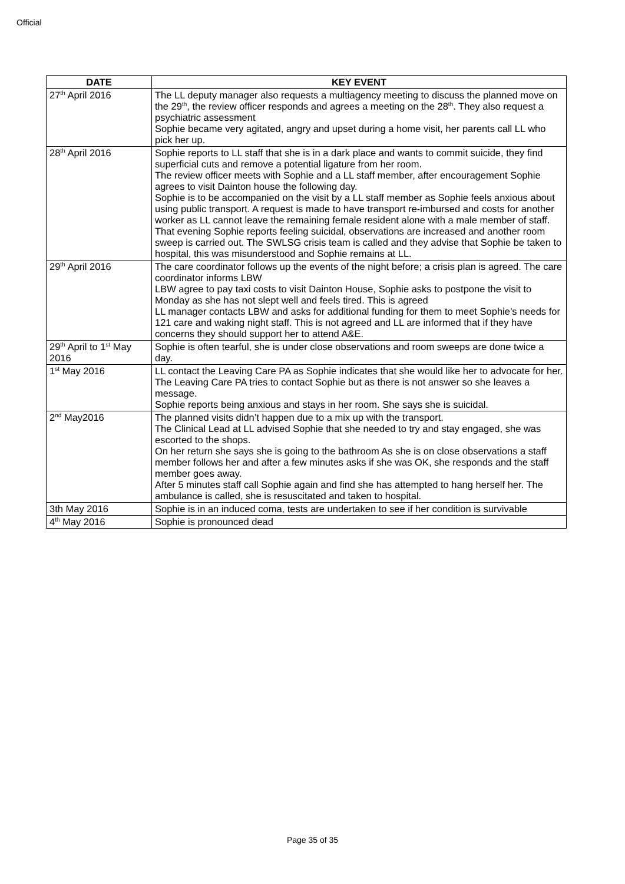Official
| DATE | KEY EVENT |
| --- | --- |
| 27<sup>th</sup> April 2016 | The LL deputy manager also requests a multiagency meeting to discuss the planned move on the 29<sup>th</sup>, the review officer responds and agrees a meeting on the 28<sup>th</sup>. They also request a psychiatric assessment Sophie became very agitated, angry and upset during a home visit, her parents call LL who pick her up. |
| 28<sup>th</sup> April 2016 | Sophie reports to LL staff that she is in a dark place and wants to commit suicide, they find superficial cuts and remove a potential ligature from her room. The review officer meets with Sophie and a LL staff member, after encouragement Sophie agrees to visit Dainton house the following day. Sophie is to be accompanied on the visit by a LL staff member as Sophie feels anxious about using public transport. A request is made to have transport re-imbursed and costs for another worker as LL cannot leave the remaining female resident alone with a male member of staff. That evening Sophie reports feeling suicidal, observations are increased and another room sweep is carried out. The SWLSG crisis team is called and they advise that Sophie be taken to hospital, this was misunderstood and Sophie remains at LL. |
| 29<sup>th</sup> April 2016 | The care coordinator follows up the events of the night before; a crisis plan is agreed. The care coordinator informs LBW LBW agree to pay taxi costs to visit Dainton House, Sophie asks to postpone the visit to Monday as she has not slept well and feels tired. This is agreed LL manager contacts LBW and asks for additional funding for them to meet Sophie’s needs for 121 care and waking night staff. This is not agreed and LL are informed that if they have concerns they should support her to attend A&E. |
| 29<sup>th</sup> April to 1<sup>st</sup> May 2016 | Sophie is often tearful, she is under close observations and room sweeps are done twice a day. |
| 1<sup>st</sup> May 2016 | LL contact the Leaving Care PA as Sophie indicates that she would like her to advocate for her. The Leaving Care PA tries to contact Sophie but as there is not answer so she leaves a message. Sophie reports being anxious and stays in her room. She says she is suicidal. |
| 2<sup>nd</sup> May2016 | The planned visits didn’t happen due to a mix up with the transport. The Clinical Lead at LL advised Sophie that she needed to try and stay engaged, she was escorted to the shops. On her return she says she is going to the bathroom As she is on close observations a staff member follows her and after a few minutes asks if she was OK, she responds and the staff member goes away. After 5 minutes staff call Sophie again and find she has attempted to hang herself her. The ambulance is called, she is resuscitated and taken to hospital. |
| 3th May 2016 | Sophie is in an induced coma, tests are undertaken to see if her condition is survivable |
| 4<sup>th</sup> May 2016 | Sophie is pronounced dead |
Page 35 of 35